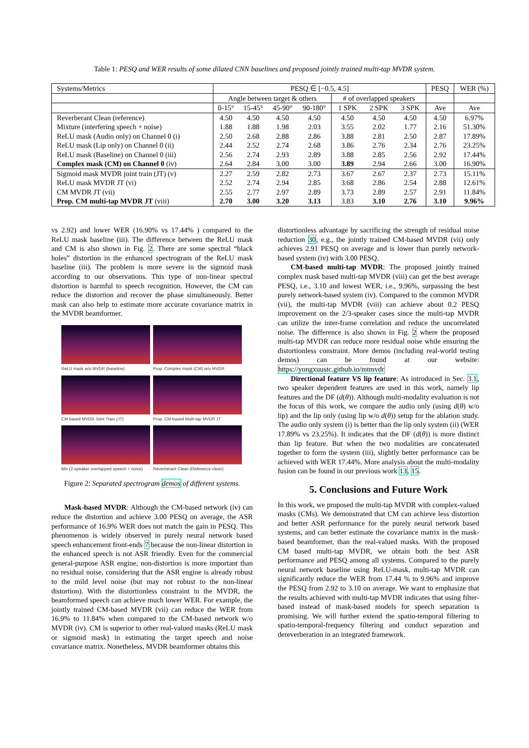Table 1: PESQ and WER results of some dilated CNN baselines and proposed jointly trained multi-tap MVDR system.
| Systems/Metrics | PESQ ∈ [−0.5, 4.5] | | | | | | | PESQ | WER (%) |
| | Angle between target & others | | | | # of overlapped speakers | | | | |
| | 0-15° | 15-45° | 45-90° | 90-180° | 1 SPK | 2 SPK | 3 SPK | Ave | Ave |
| Reverberant Clean (reference) | 4.50 | 4.50 | 4.50 | 4.50 | 4.50 | 4.50 | 4.50 | 4.50 | 6.97% |
| Mixture (interfering speech + noise) | 1.88 | 1.88 | 1.98 | 2.03 | 3.55 | 2.02 | 1.77 | 2.16 | 51.30% |
| ReLU mask (Audio only) on Channel 0 (i) | 2.50 | 2.68 | 2.88 | 2.86 | 3.88 | 2.81 | 2.50 | 2.87 | 17.89% |
| ReLU mask (Lip only) on Channel 0 (ii) | 2.44 | 2.52 | 2.74 | 2.68 | 3.86 | 2.76 | 2.34 | 2.76 | 23.25% |
| ReLU mask (Baseline) on Channel 0 (iii) | 2.56 | 2.74 | 2.93 | 2.89 | 3.88 | 2.85 | 2.56 | 2.92 | 17.44% |
| Complex mask (CM) on Channel 0 (iv) | 2.64 | 2.84 | 3.00 | 3.00 | 3.89 | 2.94 | 2.66 | 3.00 | 16.90% |
| Sigmoid mask MVDR joint train (JT) (v) | 2.27 | 2.59 | 2.82 | 2.73 | 3.67 | 2.67 | 2.37 | 2.73 | 15.11% |
| ReLU mask MVDR JT (vi) | 2.52 | 2.74 | 2.94 | 2.85 | 3.68 | 2.86 | 2.54 | 2.88 | 12.61% |
| CM MVDR JT (vii) | 2.55 | 2.77 | 2.97 | 2.89 | 3.73 | 2.89 | 2.57 | 2.91 | 11.84% |
| Prop. CM multi-tap MVDR JT (viii) | 2.70 | 3.00 | 3.20 | 3.13 | 3.83 | 3.10 | 2.76 | 3.10 | 9.96% |
vs 2.92) and lower WER (16.90% vs 17.44% ) compared to the ReLU mask baseline (iii). The difference between the ReLU mask and CM is also shown in Fig. 2. There are some spectral “black holes” distortion in the enhanced spectrogram of the ReLU mask baseline (iii). The problem is more severe in the sigmoid mask according to our observations. This type of non-linear spectral distortion is harmful to speech recognition. However, the CM can reduce the distortion and recover the phase simultaneously. Better mask can also help to estimate more accurate covariance matrix in the MVDR beamformer.
ReLU mask w/o MVDR (baseline)
Prop. Complex mask (CM) w/o MVDR
CM based MVDR Joint Train (JT)
Prop. CM-based Multi-tap MVDR JT
Mix (2-speaker overlapped speech + noise)
Reverberant Clean (Reference clean)
Figure 2: Separated spectrogram demos of different systems.
Mask-based MVDR: Although the CM-based network (iv) can reduce the distortion and achieve 3.00 PESQ on average, the ASR performance of 16.9% WER does not match the gain in PESQ. This phenomenon is widely observed in purely neural network based speech enhancement front-ends 7 because the non-linear distortion in the enhanced speech is not ASR friendly. Even for the commercial general-purpose ASR engine, non-distortion is more important than no residual noise, considering that the ASR engine is already robust to the mild level noise (but may not robust to the non-linear distortion). With the distortionless constraint in the MVDR, the beamformed speech can achieve much lower WER. For example, the jointly trained CM-based MVDR (vii) can reduce the WER from 16.9% to 11.84% when compared to the CM-based network w/o MVDR (iv). CM is superior to other real-valued masks (ReLU mask or sigmoid mask) in estimating the target speech and noise covariance matrix. Nonetheless, MVDR beamformer obtains this
distortionless advantage by sacrificing the strength of residual noise reduction 30, e.g., the jointly trained CM-based MVDR (vii) only achieves 2.91 PESQ on average and is lower than purely network-based system (iv) with 3.00 PESQ.
CM-based multi-tap MVDR: The proposed jointly trained complex mask based multi-tap MVDR (viii) can get the best average PESQ, i.e., 3.10 and lowest WER, i.e., 9.96%, surpassing the best purely network-based system (iv). Compared to the common MVDR (vii), the multi-tap MVDR (viii) can achieve about 0.2 PESQ improvement on the 2/3-speaker cases since the multi-tap MVDR can utilize the inter-frame correlation and reduce the uncorrelated noise. The difference is also shown in Fig. 2 where the proposed multi-tap MVDR can reduce more residual noise while ensuring the distortionless constraint. More demos (including real-world testing demos) can be found at our website: https://yongxuustc.github.io/mtmvdr
Directional feature VS lip feature: As introduced in Sec. 3.1, two speaker dependent features are used in this work, namely lip features and the DF (d(θ)). Although multi-modality evaluation is not the focus of this work, we compare the audio only (using d(θ) w/o lip) and the lip only (using lip w/o d(θ)) setup for the ablation study. The audio only system (i) is better than the lip only system (ii) (WER 17.89% vs 23.25%). It indicates that the DF (d(θ)) is more distinct than lip feature. But when the two modalities are concatenated together to form the system (iii), slightly better performance can be achieved with WER 17.44%. More analysis about the multi-modality fusion can be found in our previous work 13, 15.
5. Conclusions and Future Work
In this work, we proposed the multi-tap MVDR with complex-valued masks (CMs). We demonstrated that CM can achieve less distortion and better ASR performance for the purely neural network based systems, and can better estimate the covariance matrix in the mask-based beamformer, than the real-valued masks. With the proposed CM based multi-tap MVDR, we obtain both the best ASR performance and PESQ among all systems. Compared to the purely neural network baseline using ReLU-mask, multi-tap MVDR can significantly reduce the WER from 17.44 % to 9.96% and improve the PESQ from 2.92 to 3.10 on average. We want to emphasize that the results achieved with multi-tap MVDR indicates that using filter-based instead of mask-based models for speech separation is promising. We will further extend the spatio-temporal filtering to spatio-temporal-frequency filtering and conduct separation and dereverberation in an integrated framework.